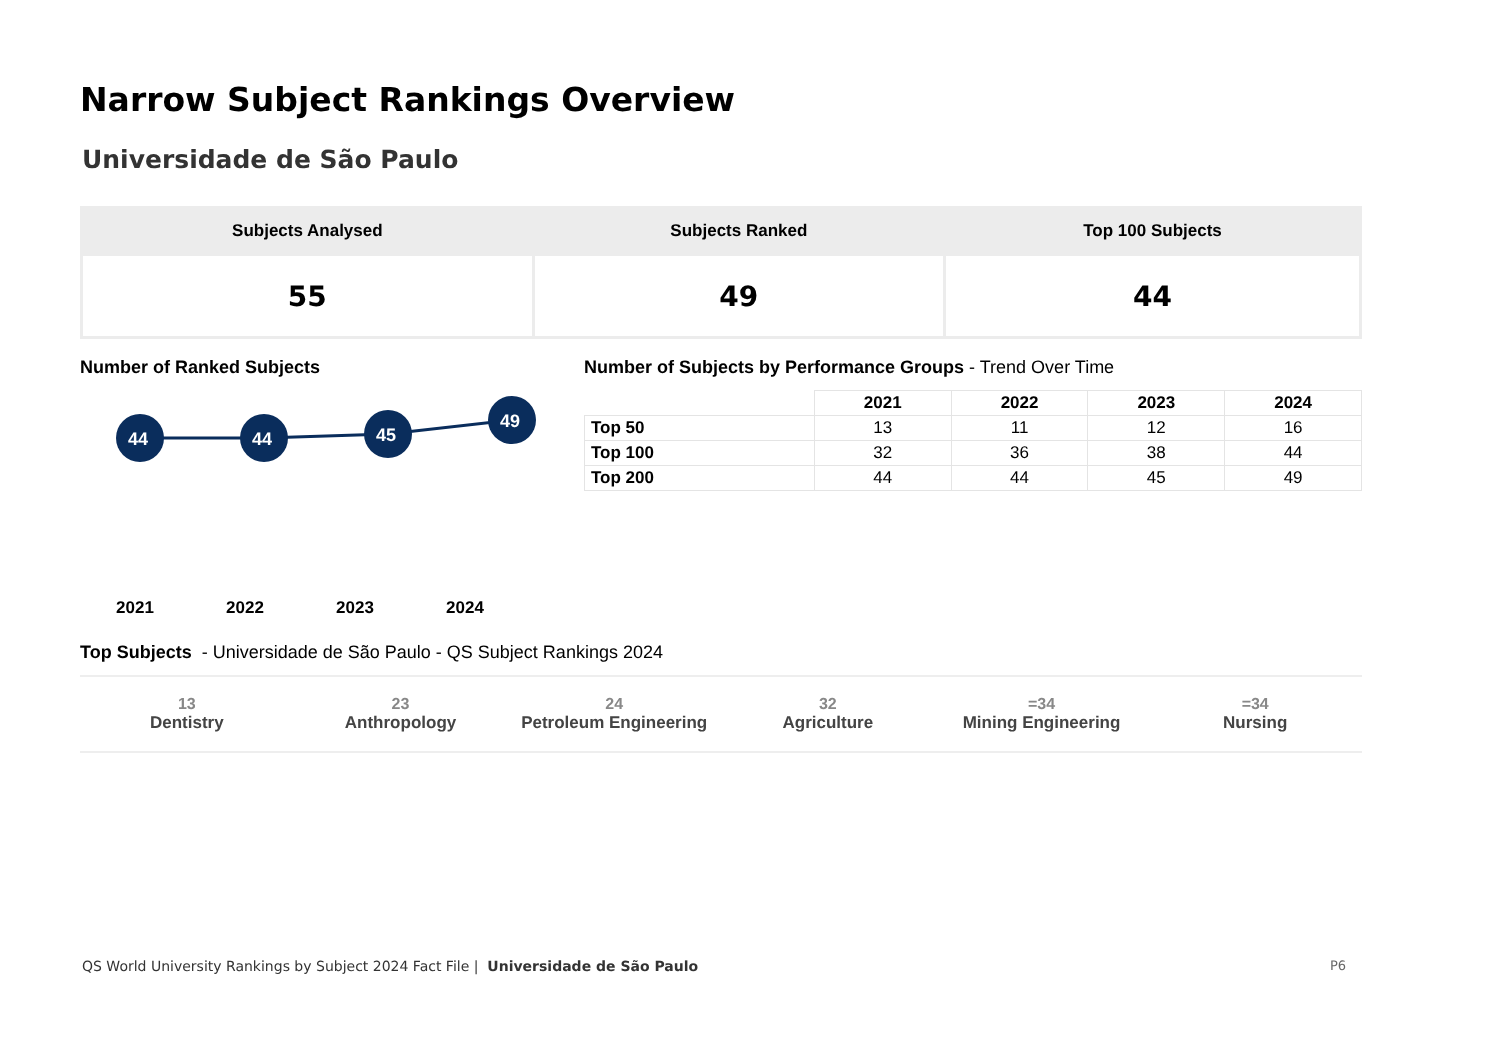Narrow Subject Rankings Overview
Universidade de São Paulo
| Subjects Analysed | Subjects Ranked | Top 100 Subjects |
| --- | --- | --- |
| 55 | 49 | 44 |
Number of Ranked Subjects
44
44
45
49
2021 2022 2023 2024
Number of Subjects by Performance Groups - Trend Over Time
| | 2021 | 2022 | 2023 | 2024 |
| --- | --- | --- | --- | --- |
| Top 50 | 13 | 11 | 12 | 16 |
| Top 100 | 32 | 36 | 38 | 44 |
| Top 200 | 44 | 44 | 45 | 49 |
Top Subjects - Universidade de São Paulo - QS Subject Rankings 2024
13
Dentistry
23
Anthropology
24
Petroleum Engineering
32
Agriculture
=34
Mining Engineering
=34
Nursing
QS World University Rankings by Subject 2024 Fact File | Universidade de São Paulo
P6